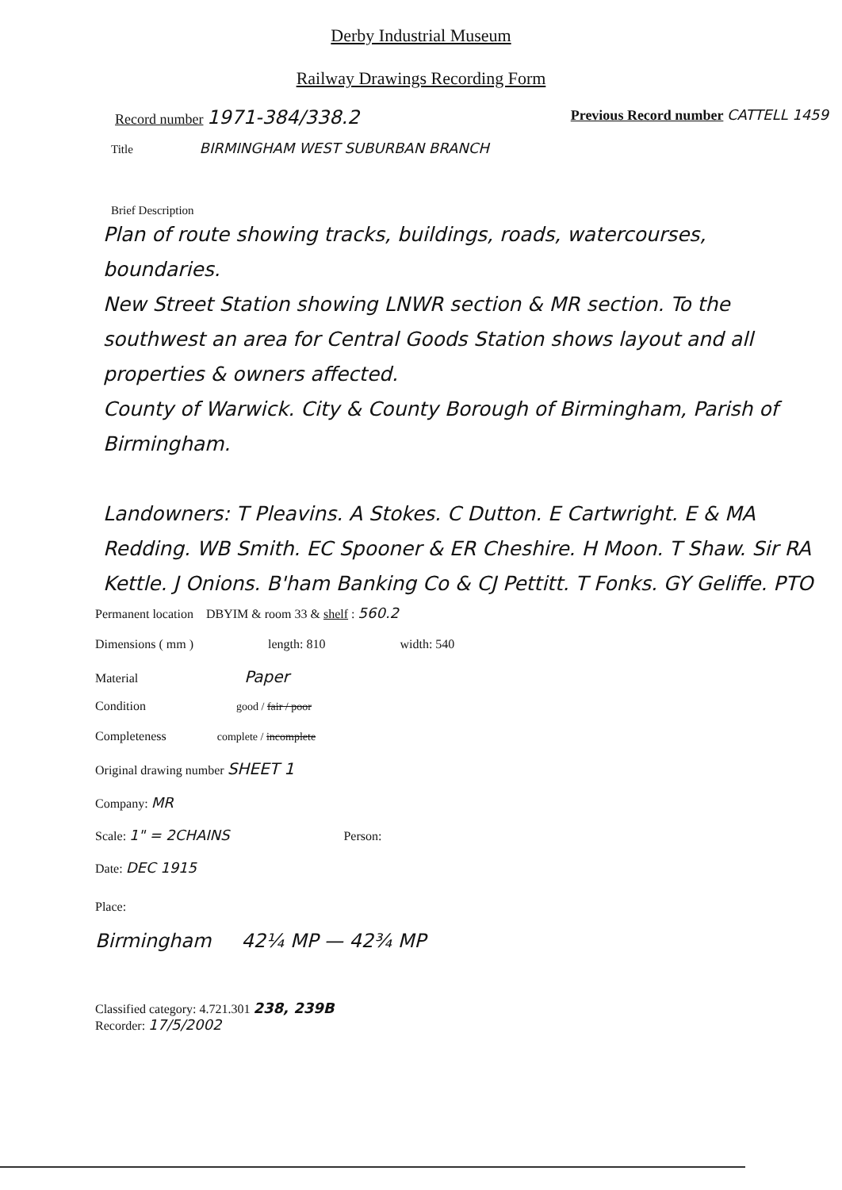Derby Industrial Museum
Railway Drawings Recording Form
Record number 1971-384/338.2 Previous Record number CATTELL 1459
Title BIRMINGHAM WEST SUBURBAN BRANCH
Brief Description
Plan of route showing tracks, buildings, roads, watercourses, boundaries.
New Street Station showing LNWR section & MR section. To the southwest an area for Central Goods Station shows layout and all properties & owners affected.
County of Warwick. City & County Borough of Birmingham, Parish of Birmingham.
Landowners: T Pleavins. A Stokes. C Dutton. E Cartwright. E & MA Redding. WB Smith. EC Spooner & ER Cheshire. H Moon. T Shaw. Sir RA Kettle. J Onions. B'ham Banking Co & CJ Pettitt. T Fonks. GY Geliffe. PTO
Permanent location DBYIM & room 33 & shelf : 560.2
Dimensions ( mm ) length: 810 width: 540
Material Paper
Condition good / fair / poor
Completeness complete / incomplete
Original drawing number SHEET 1
Company: MR
Scale: 1" = 2CHAINS Person:
Date: DEC 1915
Place:
Birmingham 42¼ MP — 42¾ MP
Classified category: 4.721.301 238, 239B
Recorder: 17/5/2002